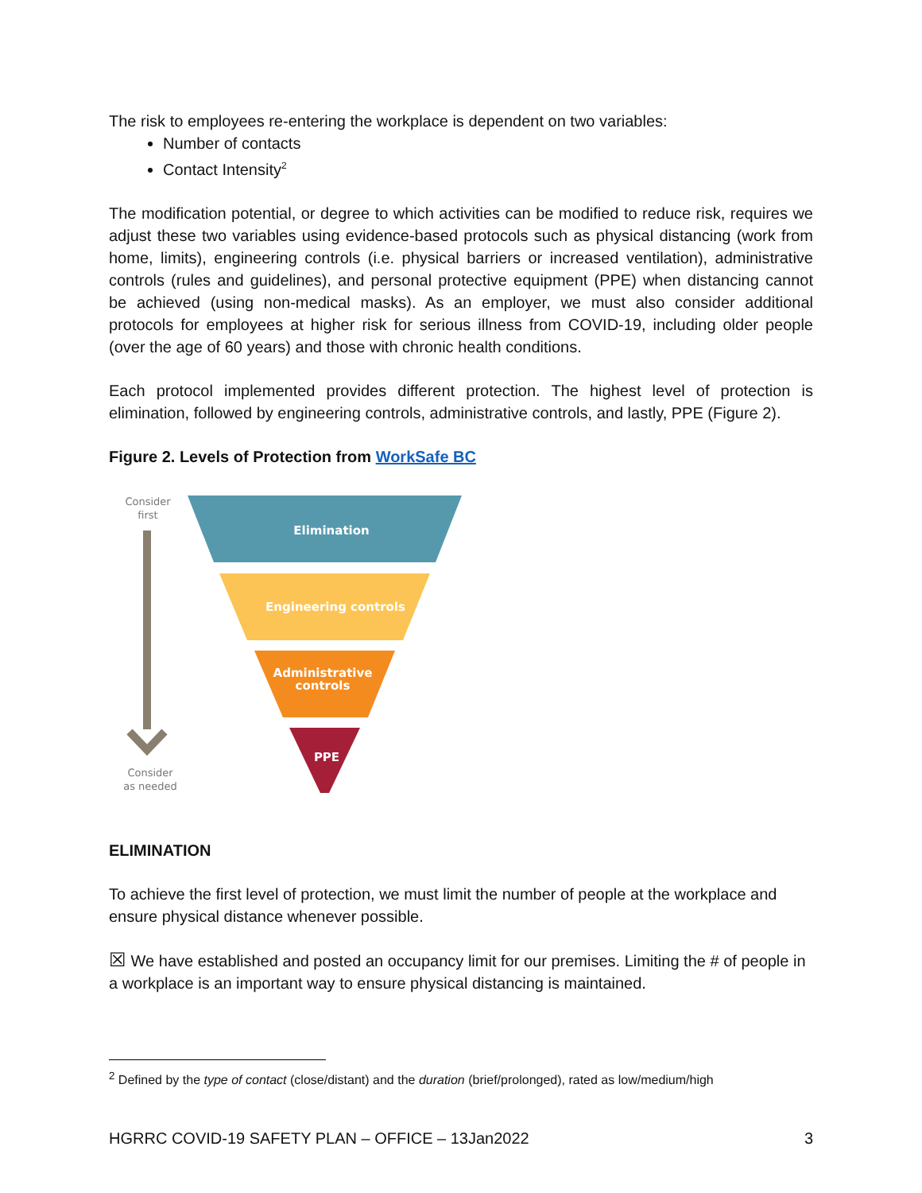The risk to employees re-entering the workplace is dependent on two variables:
Number of contacts
Contact Intensity<sup>2</sup>
The modification potential, or degree to which activities can be modified to reduce risk, requires we adjust these two variables using evidence-based protocols such as physical distancing (work from home, limits), engineering controls (i.e. physical barriers or increased ventilation), administrative controls (rules and guidelines), and personal protective equipment (PPE) when distancing cannot be achieved (using non-medical masks). As an employer, we must also consider additional protocols for employees at higher risk for serious illness from COVID-19, including older people (over the age of 60 years) and those with chronic health conditions.
Each protocol implemented provides different protection. The highest level of protection is elimination, followed by engineering controls, administrative controls, and lastly, PPE (Figure 2).
Figure 2. Levels of Protection from WorkSafe BC
Consider
first
Consider
as needed
Elimination
Engineering controls
Administrative
controls
PPE
ELIMINATION
To achieve the first level of protection, we must limit the number of people at the workplace and ensure physical distance whenever possible.
☒ We have established and posted an occupancy limit for our premises. Limiting the # of people in a workplace is an important way to ensure physical distancing is maintained.
<sup>2</sup> Defined by the type of contact (close/distant) and the duration (brief/prolonged), rated as low/medium/high
HGRRC COVID-19 SAFETY PLAN – OFFICE – 13Jan2022 3